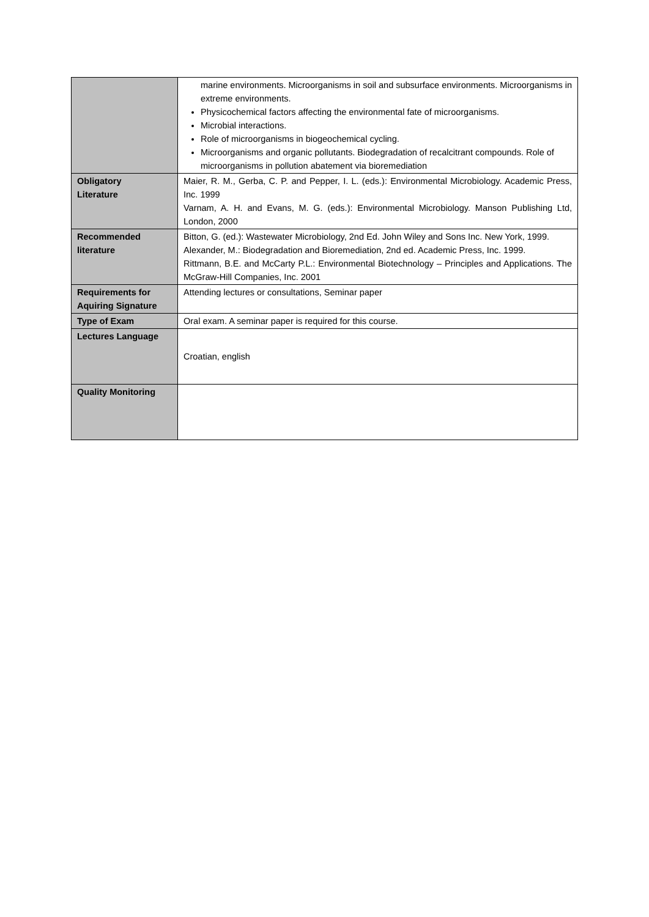| | marine environments. Microorganisms in soil and subsurface environments. Microorganisms in extreme environments. Physicochemical factors affecting the environmental fate of microorganisms. Microbial interactions. Role of microorganisms in biogeochemical cycling. Microorganisms and organic pollutants. Biodegradation of recalcitrant compounds. Role of microorganisms in pollution abatement via bioremediation |
| Obligatory Literature | Maier, R. M., Gerba, C. P. and Pepper, I. L. (eds.): Environmental Microbiology. Academic Press, Inc. 1999 Varnam, A. H. and Evans, M. G. (eds.): Environmental Microbiology. Manson Publishing Ltd, London, 2000 |
| Recommended literature | Bitton, G. (ed.): Wastewater Microbiology, 2nd Ed. John Wiley and Sons Inc. New York, 1999. Alexander, M.: Biodegradation and Bioremediation, 2nd ed. Academic Press, Inc. 1999. Rittmann, B.E. and McCarty P.L.: Environmental Biotechnology – Principles and Applications. The McGraw-Hill Companies, Inc. 2001 |
| Requirements for Aquiring Signature | Attending lectures or consultations, Seminar paper |
| Type of Exam | Oral exam. A seminar paper is required for this course. |
| Lectures Language | Croatian, english |
| Quality Monitoring | |